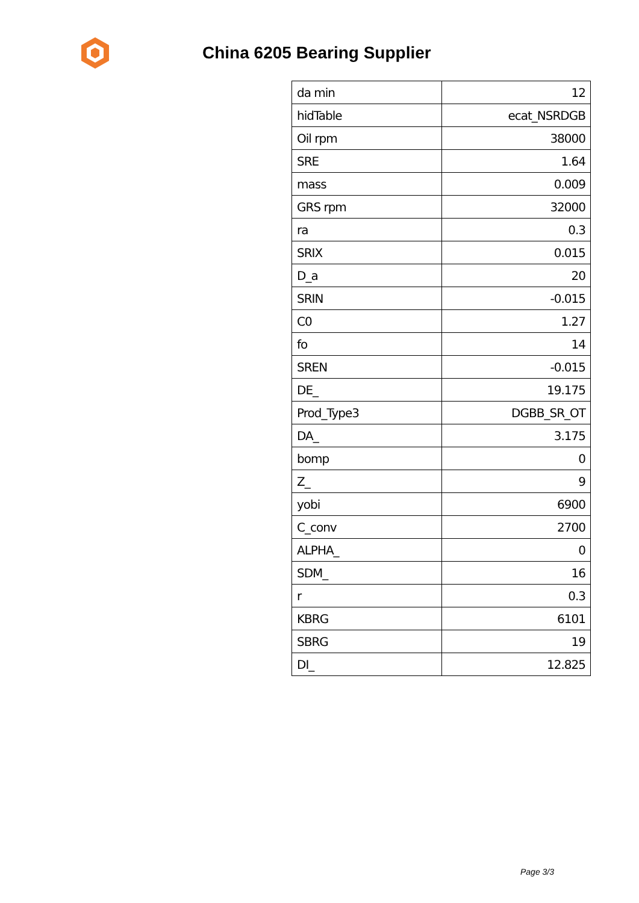China 6205 Bearing Supplier
| da min | 12 |
| hidTable | ecat_NSRDGB |
| Oil rpm | 38000 |
| SRE | 1.64 |
| mass | 0.009 |
| GRS rpm | 32000 |
| ra | 0.3 |
| SRIX | 0.015 |
| D_a | 20 |
| SRIN | -0.015 |
| C0 | 1.27 |
| fo | 14 |
| SREN | -0.015 |
| DE_ | 19.175 |
| Prod_Type3 | DGBB_SR_OT |
| DA_ | 3.175 |
| bomp | 0 |
| Z_ | 9 |
| yobi | 6900 |
| C_conv | 2700 |
| ALPHA_ | 0 |
| SDM_ | 16 |
| r | 0.3 |
| KBRG | 6101 |
| SBRG | 19 |
| DI_ | 12.825 |
Page 3/3